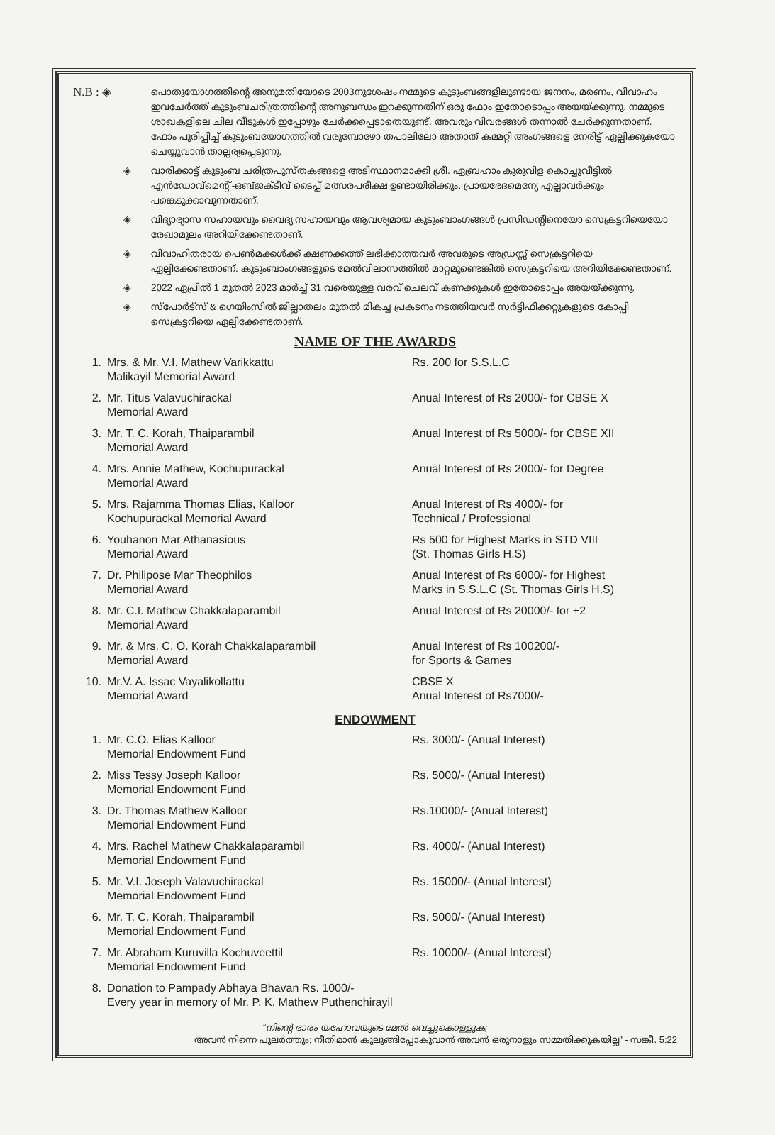N.B : ◈ പൊതുയോഗത്തിന്റെ അനുമതിയോടെ 2003നുശേഷം നമ്മുടെ കുടുംബങ്ങളിലുണ്ടായ ജനനം, മരണം, വിവാഹം ഇവചേർത്ത് കുടുംബചരിത്രത്തിന്റെ അനുബന്ധം ഇറക്കുന്നതിന് ഒരു ഫോം ഇതോടൊപ്പം അയയ്ക്കുന്നു. നമ്മുടെ ശാഖകളിലെ ചില വീടുകൾ ഇപ്പോഴും ചേർക്കപ്പെടാതെയുണ്ട്. അവരും വിവരങ്ങൾ തന്നാൽ ചേർക്കുന്നതാണ്. ഫോം പൂരിപ്പിച്ച് കുടുംബയോഗത്തിൽ വരുമ്പോഴോ തപാലിലോ അതാത് കമ്മറ്റി അംഗങ്ങളെ നേരിട്ട് ഏല്പിക്കുകയോ ചെയ്യുവാൻ താല്പര്യപ്പെടുന്നു.
◈ വാരിക്കാട്ട് കുടുംബ ചരിത്രപുസ്തകങ്ങളെ അടിസ്ഥാനമാക്കി ശ്രീ. ഏബ്രഹാം കുരുവിള കൊച്ചുവീട്ടിൽ എൻഡോവ്മെന്റ് -ഒബ്ജക്ടീവ് ടൈപ്പ് മത്സരപരീക്ഷ ഉണ്ടായിരിക്കും. പ്രായഭേദമെന്യേ എല്ലാവർക്കും പങ്കെടുക്കാവുന്നതാണ്.
◈ വിദ്യാഭ്യാസ സഹായവും വൈദ്യ സഹായവും ആവശ്യമായ കുടുംബാംഗങ്ങൾ പ്രസിഡന്റിനെയോ സെക്രട്ടറിയെയോ രേഖാമൂലം അറിയിക്കേണ്ടതാണ്.
◈ വിവാഹിതരായ പെൺമക്കൾക്ക് ക്ഷണക്കത്ത് ലഭിക്കാത്തവർ അവരുടെ അഡ്രസ്സ് സെക്രട്ടറിയെ ഏല്പിക്കേണ്ടതാണ്. കുടുംബാംഗങ്ങളുടെ മേൽവിലാസത്തിൽ മാറ്റമുണ്ടെങ്കിൽ സെക്രട്ടറിയെ അറിയിക്കേണ്ടതാണ്.
◈ 2022 ഏപ്രിൽ 1 മുതൽ 2023 മാർച്ച് 31 വരെയുള്ള വരവ് ചെലവ് കണക്കുകൾ ഇതോടൊപ്പം അയയ്ക്കുന്നു.
◈ സ്പോർട്സ് & ഗെയിംസിൽ ജില്ലാതലം മുതൽ മികച്ച പ്രകടനം നടത്തിയവർ സർട്ടിഫിക്കറ്റുകളുടെ കോപ്പി സെക്രട്ടറിയെ ഏല്പിക്കേണ്ടതാണ്.
NAME OF THE AWARDS
| 1. | Mrs. & Mr. V.I. Mathew Varikkattu Malikayil Memorial Award | Rs. 200 for S.S.L.C |
| 2. | Mr. Titus Valavuchirackal Memorial Award | Anual Interest of Rs 2000/- for CBSE X |
| 3. | Mr. T. C. Korah, Thaiparambil Memorial Award | Anual Interest of Rs 5000/- for CBSE XII |
| 4. | Mrs. Annie Mathew, Kochupurackal Memorial Award | Anual Interest of Rs 2000/- for Degree |
| 5. | Mrs. Rajamma Thomas Elias, Kalloor Kochupurackal Memorial Award | Anual Interest of Rs 4000/- for Technical / Professional |
| 6. | Youhanon Mar Athanasious Memorial Award | Rs 500 for Highest Marks in STD VIII (St. Thomas Girls H.S) |
| 7. | Dr. Philipose Mar Theophilos Memorial Award | Anual Interest of Rs 6000/- for Highest Marks in S.S.L.C (St. Thomas Girls H.S) |
| 8. | Mr. C.I. Mathew Chakkalaparambil Memorial Award | Anual Interest of Rs 20000/- for +2 |
| 9. | Mr. & Mrs. C. O. Korah Chakkalaparambil Memorial Award | Anual Interest of Rs 100200/- for Sports & Games |
| 10. | Mr.V. A. Issac Vayalikollattu Memorial Award | CBSE X Anual Interest of Rs7000/- |
ENDOWMENT
| 1. | Mr. C.O. Elias Kalloor Memorial Endowment Fund | Rs. 3000/- (Anual Interest) |
| 2. | Miss Tessy Joseph Kalloor Memorial Endowment Fund | Rs. 5000/- (Anual Interest) |
| 3. | Dr. Thomas Mathew Kalloor Memorial Endowment Fund | Rs.10000/- (Anual Interest) |
| 4. | Mrs. Rachel Mathew Chakkalaparambil Memorial Endowment Fund | Rs. 4000/- (Anual Interest) |
| 5. | Mr. V.I. Joseph Valavuchirackal Memorial Endowment Fund | Rs. 15000/- (Anual Interest) |
| 6. | Mr. T. C. Korah, Thaiparambil Memorial Endowment Fund | Rs. 5000/- (Anual Interest) |
| 7. | Mr. Abraham Kuruvilla Kochuveettil Memorial Endowment Fund | Rs. 10000/- (Anual Interest) |
| 8. | Donation to Pampady Abhaya Bhavan Rs. 1000/- Every year in memory of Mr. P. K. Mathew Puthenchirayil | |
“നിന്റെ ഭാരം യഹോവയുടെ മേൽ വെച്ചുകൊള്ളുക;
അവൻ നിന്നെ പുലർത്തും; നീതിമാൻ കുലുങ്ങിപ്പോകുവാൻ അവൻ ഒരുനാളും സമ്മതിക്കുകയില്ല” - സങ്കീ. 5:22